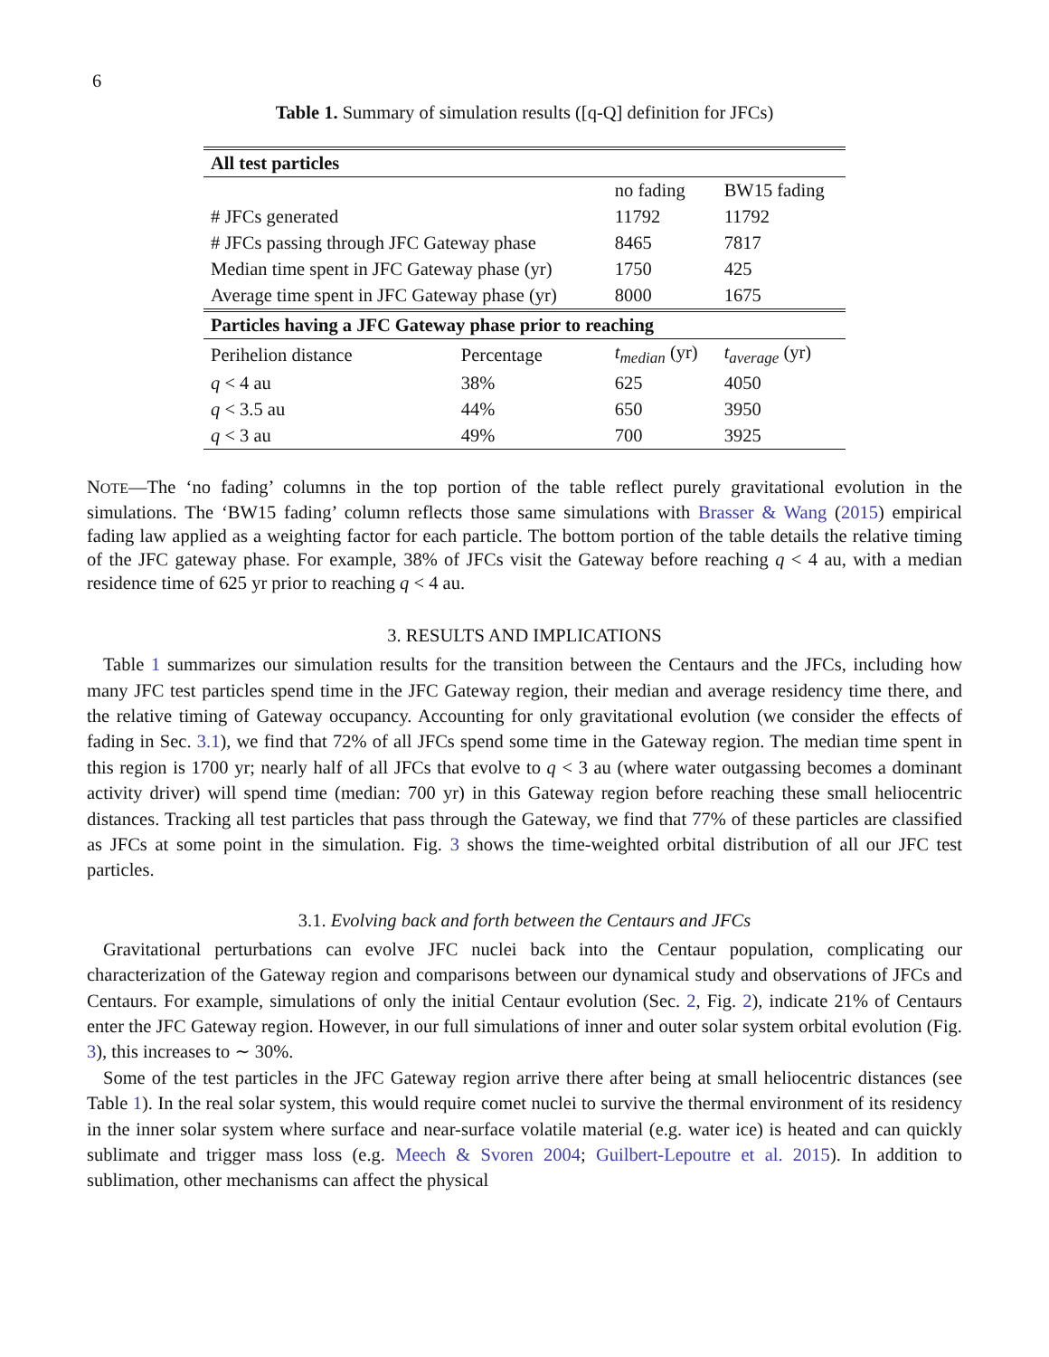6
Table 1. Summary of simulation results ([q-Q] definition for JFCs)
| All test particles | | | |
| --- | --- | --- | --- |
| | | no fading | BW15 fading |
| # JFCs generated | | 11792 | 11792 |
| # JFCs passing through JFC Gateway phase | | 8465 | 7817 |
| Median time spent in JFC Gateway phase (yr) | | 1750 | 425 |
| Average time spent in JFC Gateway phase (yr) | | 8000 | 1675 |
| Particles having a JFC Gateway phase prior to reaching | | | |
| Perihelion distance | Percentage | t<sub>median</sub> (yr) | t<sub>average</sub> (yr) |
| q < 4 au | 38% | 625 | 4050 |
| q < 3.5 au | 44% | 650 | 3950 |
| q < 3 au | 49% | 700 | 3925 |
NOTE—The ‘no fading’ columns in the top portion of the table reflect purely gravitational evolution in the simulations. The ‘BW15 fading’ column reflects those same simulations with Brasser & Wang (2015) empirical fading law applied as a weighting factor for each particle. The bottom portion of the table details the relative timing of the JFC gateway phase. For example, 38% of JFCs visit the Gateway before reaching q < 4 au, with a median residence time of 625 yr prior to reaching q < 4 au.
3. RESULTS AND IMPLICATIONS
Table 1 summarizes our simulation results for the transition between the Centaurs and the JFCs, including how many JFC test particles spend time in the JFC Gateway region, their median and average residency time there, and the relative timing of Gateway occupancy. Accounting for only gravitational evolution (we consider the effects of fading in Sec. 3.1), we find that 72% of all JFCs spend some time in the Gateway region. The median time spent in this region is 1700 yr; nearly half of all JFCs that evolve to q < 3 au (where water outgassing becomes a dominant activity driver) will spend time (median: 700 yr) in this Gateway region before reaching these small heliocentric distances. Tracking all test particles that pass through the Gateway, we find that 77% of these particles are classified as JFCs at some point in the simulation. Fig. 3 shows the time-weighted orbital distribution of all our JFC test particles.
3.1. Evolving back and forth between the Centaurs and JFCs
Gravitational perturbations can evolve JFC nuclei back into the Centaur population, complicating our characterization of the Gateway region and comparisons between our dynamical study and observations of JFCs and Centaurs. For example, simulations of only the initial Centaur evolution (Sec. 2, Fig. 2), indicate 21% of Centaurs enter the JFC Gateway region. However, in our full simulations of inner and outer solar system orbital evolution (Fig. 3), this increases to ∼ 30%.
Some of the test particles in the JFC Gateway region arrive there after being at small heliocentric distances (see Table 1). In the real solar system, this would require comet nuclei to survive the thermal environment of its residency in the inner solar system where surface and near-surface volatile material (e.g. water ice) is heated and can quickly sublimate and trigger mass loss (e.g. Meech & Svoren 2004; Guilbert-Lepoutre et al. 2015). In addition to sublimation, other mechanisms can affect the physical